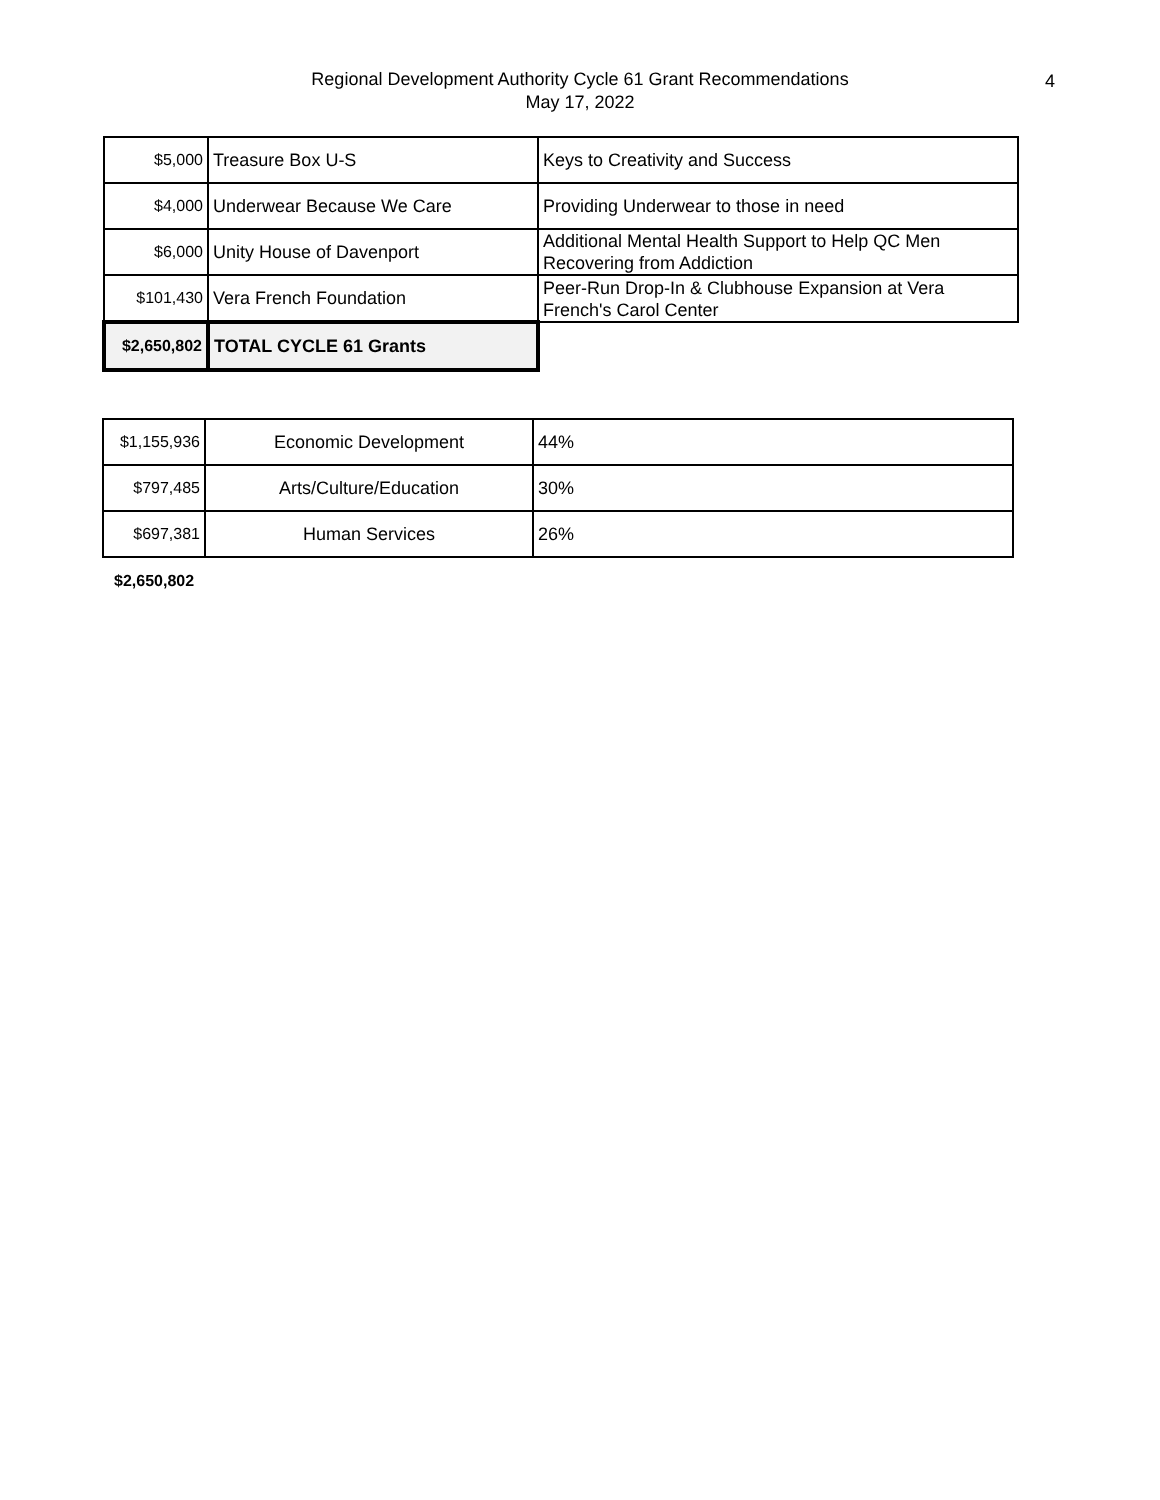Regional Development Authority Cycle 61 Grant Recommendations
May 17, 2022
4
| $5,000 | Treasure Box U-S | Keys to Creativity and Success |
| $4,000 | Underwear Because We Care | Providing Underwear to those in need |
| $6,000 | Unity House of Davenport | Additional Mental Health Support to Help QC Men Recovering from Addiction |
| $101,430 | Vera French Foundation | Peer-Run Drop-In & Clubhouse Expansion at Vera French's Carol Center |
| $2,650,802 | TOTAL CYCLE 61 Grants | |
| $1,155,936 | Economic Development | 44% |
| $797,485 | Arts/Culture/Education | 30% |
| $697,381 | Human Services | 26% |
$2,650,802